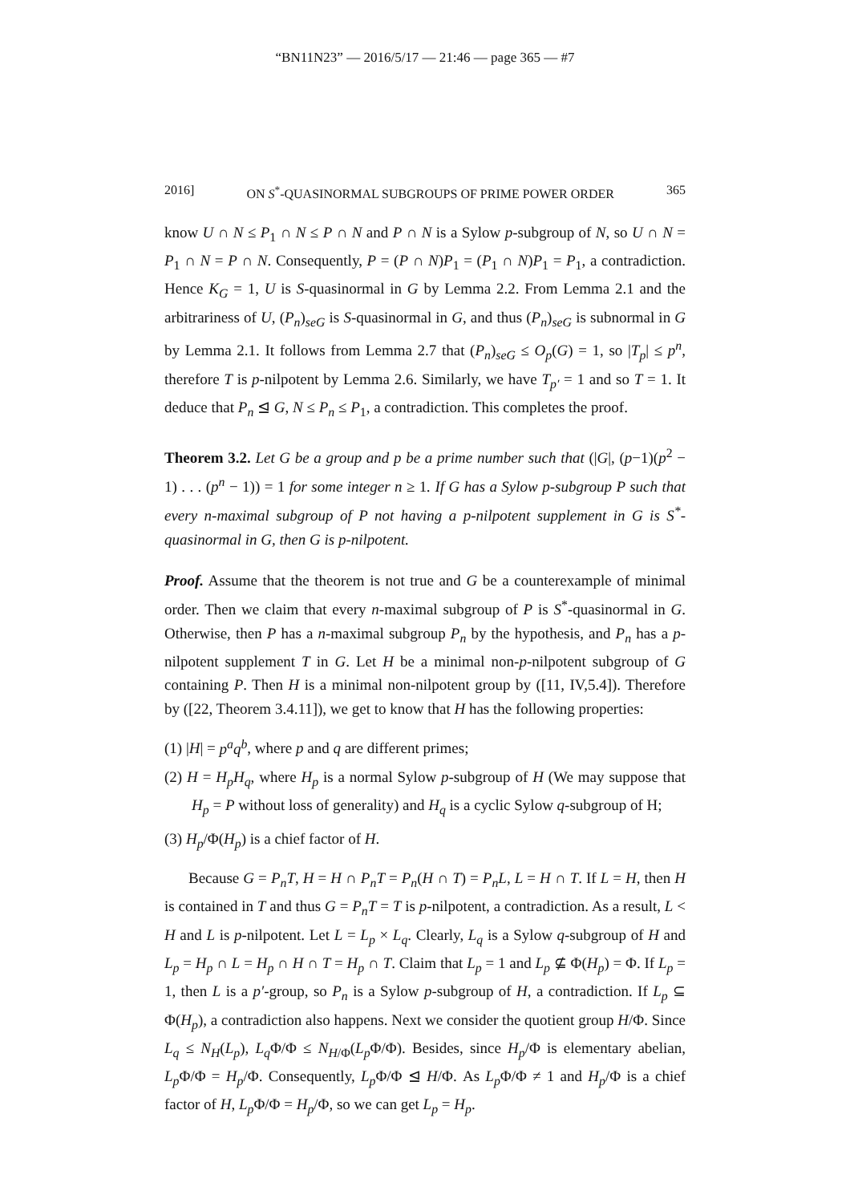“BN11N23” — 2016/5/17 — 21:46 — page 365 — #7
2016] ON S<sup>*</sup>-QUASINORMAL SUBGROUPS OF PRIME POWER ORDER 365
know U ∩ N ≤ P<sub>1</sub> ∩ N ≤ P ∩ N and P ∩ N is a Sylow p-subgroup of N, so U ∩ N = P<sub>1</sub> ∩ N = P ∩ N. Consequently, P = (P ∩ N)P<sub>1</sub> = (P<sub>1</sub> ∩ N)P<sub>1</sub> = P<sub>1</sub>, a contradiction. Hence K<sub>G</sub> = 1, U is S-quasinormal in G by Lemma 2.2. From Lemma 2.1 and the arbitrariness of U, (P<sub>n</sub>)<sub>seG</sub> is S-quasinormal in G, and thus (P<sub>n</sub>)<sub>seG</sub> is subnormal in G by Lemma 2.1. It follows from Lemma 2.7 that (P<sub>n</sub>)<sub>seG</sub> ≤ O<sub>p</sub>(G) = 1, so |T<sub>p</sub>| ≤ p<sup>n</sup>, therefore T is p-nilpotent by Lemma 2.6. Similarly, we have T<sub>p′</sub> = 1 and so T = 1. It deduce that P<sub>n</sub> ⊴ G, N ≤ P<sub>n</sub> ≤ P<sub>1</sub>, a contradiction. This completes the proof.
Theorem 3.2. Let G be a group and p be a prime number such that (|G|, (p−1)(p<sup>2</sup> − 1) . . . (p<sup>n</sup> − 1)) = 1 for some integer n ≥ 1. If G has a Sylow p-subgroup P such that every n-maximal subgroup of P not having a p-nilpotent supplement in G is S<sup>*</sup>-quasinormal in G, then G is p-nilpotent.
Proof. Assume that the theorem is not true and G be a counterexample of minimal order. Then we claim that every n-maximal subgroup of P is S<sup>*</sup>-quasinormal in G. Otherwise, then P has a n-maximal subgroup P<sub>n</sub> by the hypothesis, and P<sub>n</sub> has a p-nilpotent supplement T in G. Let H be a minimal non-p-nilpotent subgroup of G containing P. Then H is a minimal non-nilpotent group by ([11, IV,5.4]). Therefore by ([22, Theorem 3.4.11]), we get to know that H has the following properties:
(1) |H| = p<sup>a</sup>q<sup>b</sup>, where p and q are different primes;
(2) H = H<sub>p</sub>H<sub>q</sub>, where H<sub>p</sub> is a normal Sylow p-subgroup of H (We may suppose that H<sub>p</sub> = P without loss of generality) and H<sub>q</sub> is a cyclic Sylow q-subgroup of H;
(3) H<sub>p</sub>/Φ(H<sub>p</sub>) is a chief factor of H.
Because G = P<sub>n</sub>T, H = H ∩ P<sub>n</sub>T = P<sub>n</sub>(H ∩ T) = P<sub>n</sub>L, L = H ∩ T. If L = H, then H is contained in T and thus G = P<sub>n</sub>T = T is p-nilpotent, a contradiction. As a result, L < H and L is p-nilpotent. Let L = L<sub>p</sub> × L<sub>q</sub>. Clearly, L<sub>q</sub> is a Sylow q-subgroup of H and L<sub>p</sub> = H<sub>p</sub> ∩ L = H<sub>p</sub> ∩ H ∩ T = H<sub>p</sub> ∩ T. Claim that L<sub>p</sub> = 1 and L<sub>p</sub> ⊈ Φ(H<sub>p</sub>) = Φ. If L<sub>p</sub> = 1, then L is a p′-group, so P<sub>n</sub> is a Sylow p-subgroup of H, a contradiction. If L<sub>p</sub> ⊆ Φ(H<sub>p</sub>), a contradiction also happens. Next we consider the quotient group H/Φ. Since L<sub>q</sub> ≤ N<sub>H</sub>(L<sub>p</sub>), L<sub>q</sub> Φ/Φ ≤ N<sub>H/Φ</sub>(L<sub>p</sub> Φ/Φ). Besides, since H<sub>p</sub>/Φ is elementary abelian, L<sub>p</sub> Φ/Φ = H<sub>p</sub>/Φ. Consequently, L<sub>p</sub> Φ/Φ ⊴ H/Φ. As L<sub>p</sub> Φ/Φ ≠ 1 and H<sub>p</sub>/Φ is a chief factor of H, L<sub>p</sub> Φ/Φ = H<sub>p</sub>/Φ, so we can get L<sub>p</sub> = H<sub>p</sub>.